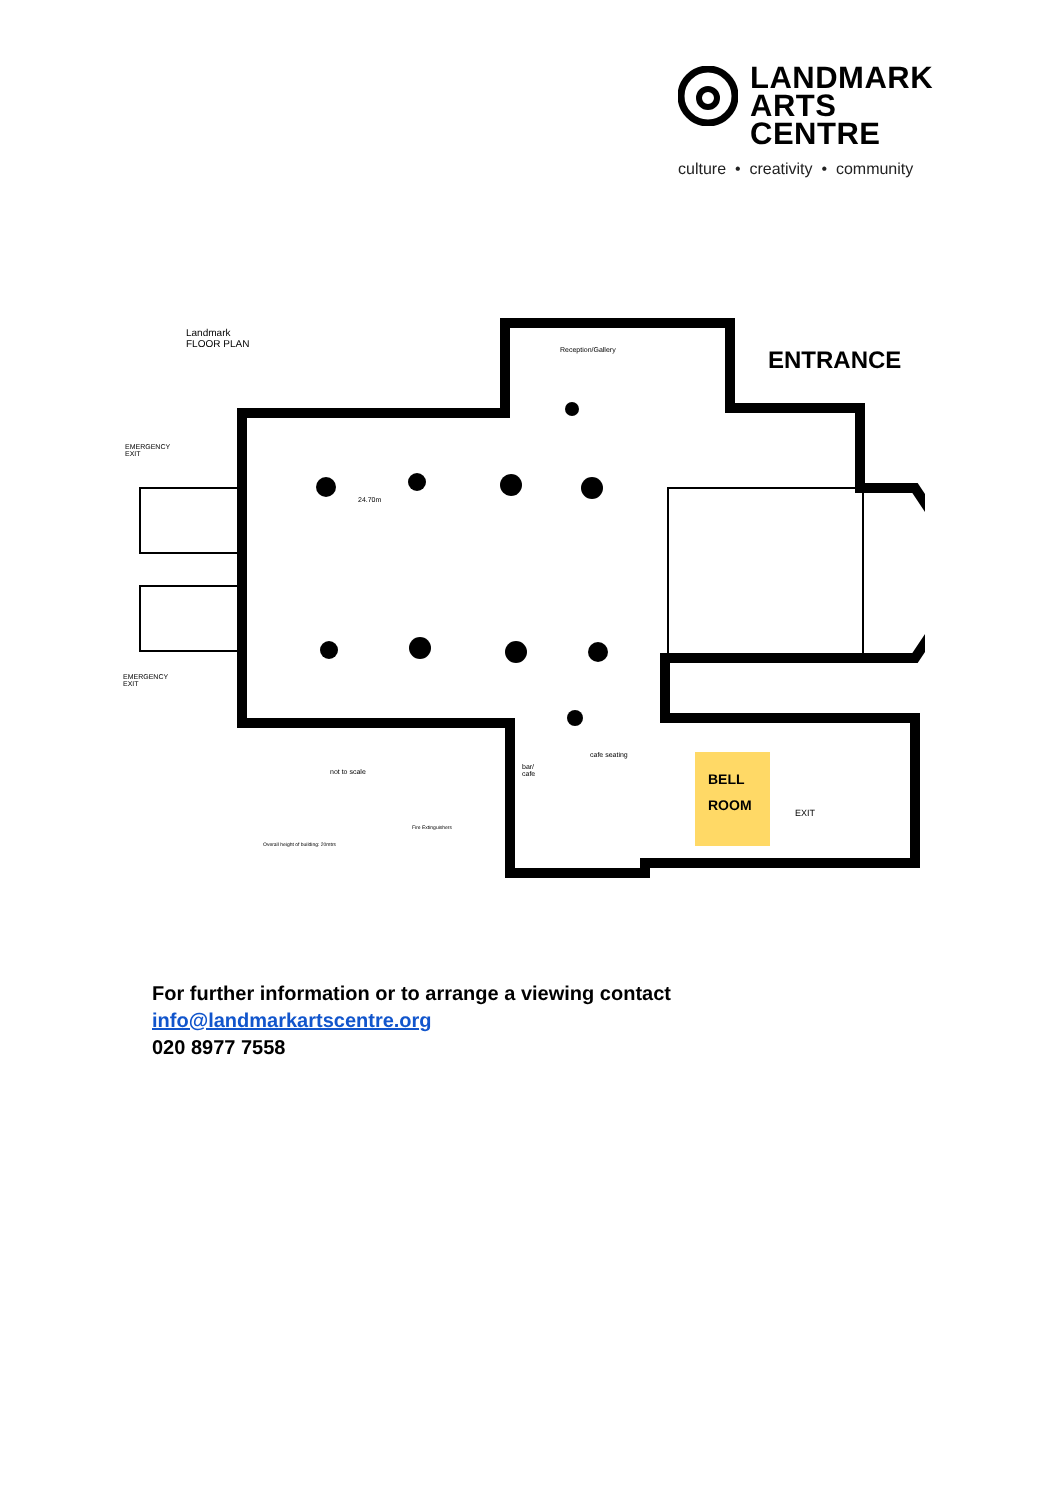LANDMARK
ARTS CENTRE
culture • creativity • community
Landmark
FLOOR PLAN
ENTRANCE
EMERGENCY
EXIT
EMERGENCY
EXIT
Reception/Gallery
24.70m
not to scale
cafe seating
bar/
cafe
BELL
ROOM
EXIT
Fire Extinguishers
Overall height of building: 20mtrs
For further information or to arrange a viewing contact
info@landmarkartscentre.org
020 8977 7558